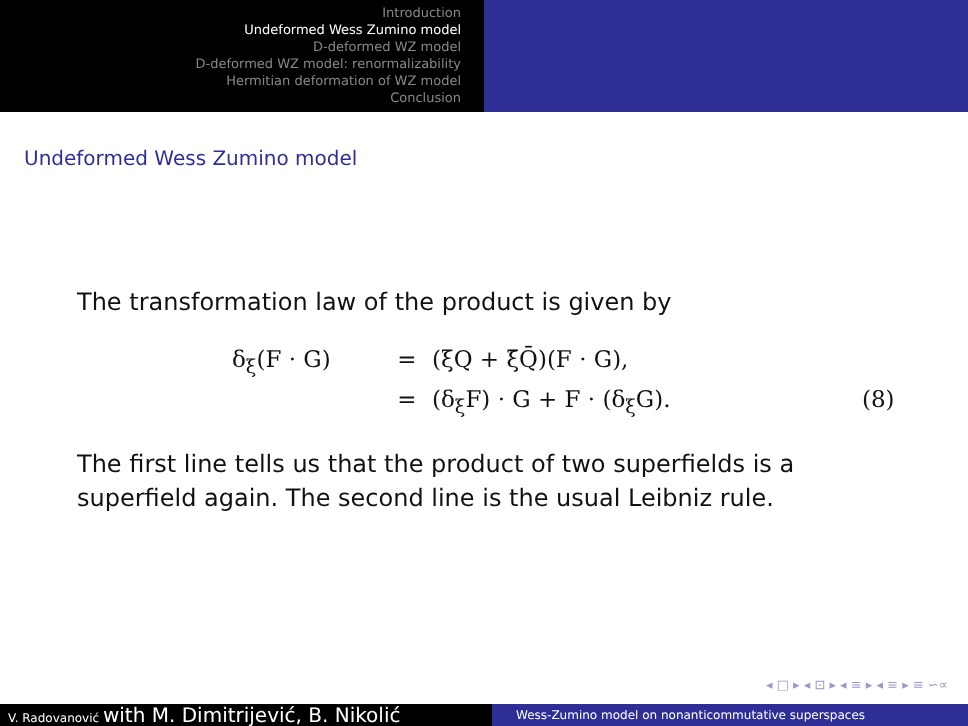Introduction
Undeformed Wess Zumino model
D-deformed WZ model
D-deformed WZ model: renormalizability
Hermitian deformation of WZ model
Conclusion
Undeformed Wess Zumino model
The transformation law of the product is given by
δ<sub>ξ</sub>(F · G)
=
(ξQ + ξ̄Q̄)(F · G),
=
(δ<sub>ξ</sub>F) · G + F · (δ<sub>ξ</sub>G).
(8)
The first line tells us that the product of two superfields is a
superfield again. The second line is the usual Leibniz rule.
◂ □ ▸ ◂ ⊡ ▸ ◂ ≡ ▸ ◂ ≡ ▸ ≡ ∽∝
V. Radovanović with M. Dimitrijević, B. Nikolić
Wess-Zumino model on nonanticommutative superspaces